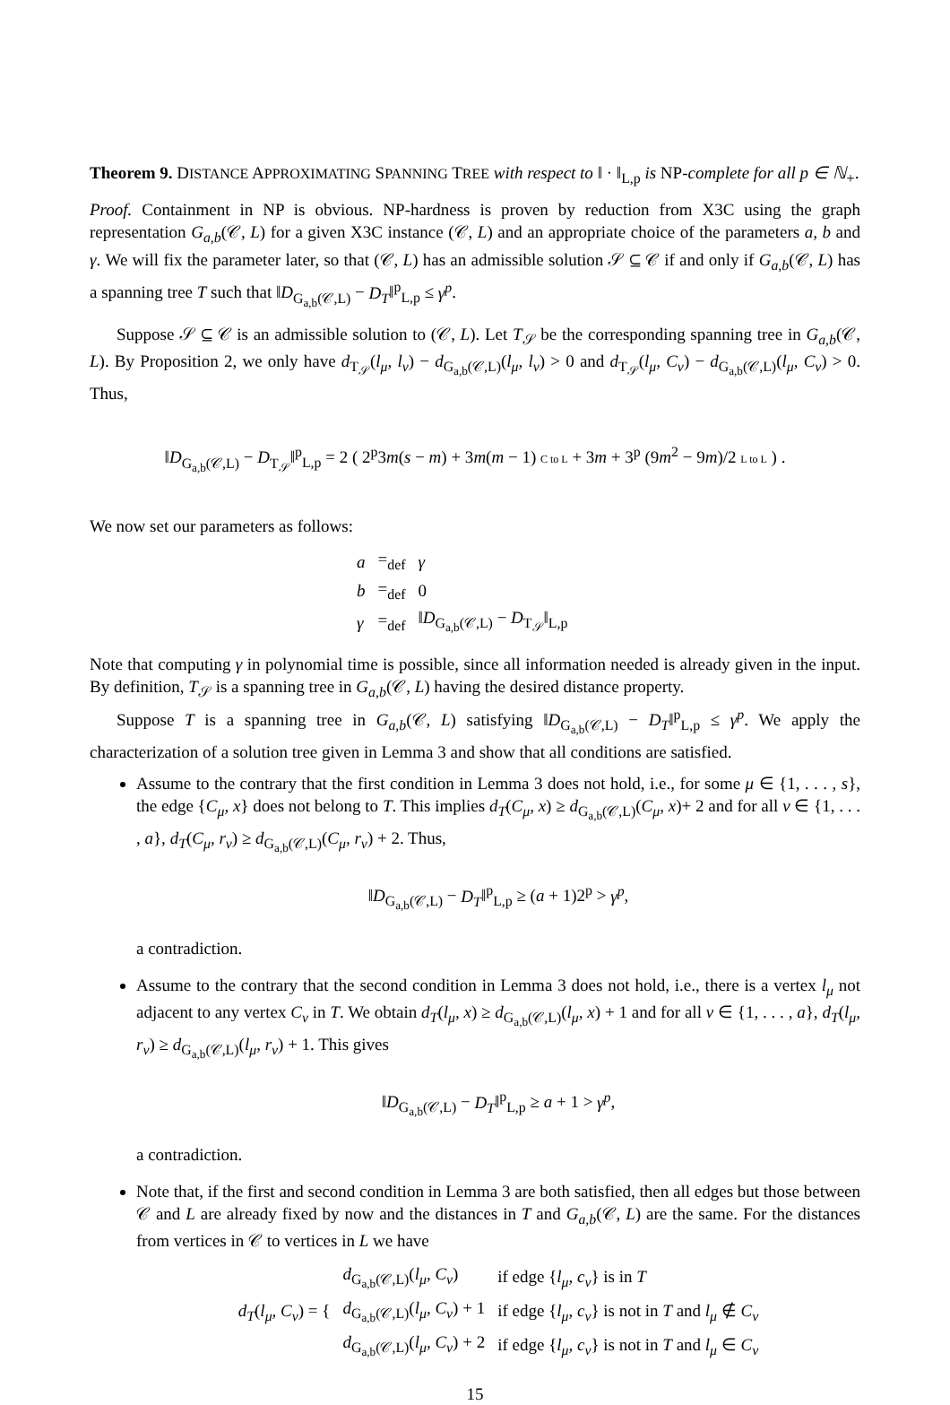Theorem 9. DISTANCE APPROXIMATING SPANNING TREE with respect to ‖ · ‖<sub>L,p</sub> is NP-complete for all p ∈ ℕ<sub>+</sub>.
Proof. Containment in NP is obvious. NP-hardness is proven by reduction from X3C using the graph representation G<sub>a,b</sub>(𝒞, L) for a given X3C instance (𝒞, L) and an appropriate choice of the parameters a, b and γ. We will fix the parameter later, so that (𝒞, L) has an admissible solution 𝒮 ⊆ 𝒞 if and only if G<sub>a,b</sub>(𝒞, L) has a spanning tree T such that ‖D<sub>G<sub>a,b</sub>(𝒞,L)</sub> − D<sub>T</sub>‖<sup>p</sup><sub>L,p</sub> ≤ γ<sup>p</sup>.
Suppose 𝒮 ⊆ 𝒞 is an admissible solution to (𝒞, L). Let T<sub>𝒮</sub> be the corresponding spanning tree in G<sub>a,b</sub>(𝒞, L). By Proposition 2, we only have d<sub>T<sub>𝒮</sub></sub>(l<sub>μ</sub>, l<sub>ν</sub>) − d<sub>G<sub>a,b</sub>(𝒞,L)</sub>(l<sub>μ</sub>, l<sub>ν</sub>) > 0 and d<sub>T<sub>𝒮</sub></sub>(l<sub>μ</sub>, C<sub>ν</sub>) − d<sub>G<sub>a,b</sub>(𝒞,L)</sub>(l<sub>μ</sub>, C<sub>ν</sub>) > 0. Thus,
‖D<sub>G<sub>a,b</sub>(𝒞,L)</sub> − D<sub>T<sub>𝒮</sub></sub>‖<sup>p</sup><sub>L,p</sub> = 2 ( 2<sup>p</sup>3m(s − m) + 3m(m − 1) C to L + 3m + 3<sup>p</sup> (9m<sup>2</sup> − 9m)/2 L to L ) .
We now set our parameters as follows:
| a | =<sub>def</sub> | γ |
| b | =<sub>def</sub> | 0 |
| γ | =<sub>def</sub> | ‖ D<sub>G<sub>a,b</sub>(𝒞,L)</sub> − D<sub>T<sub>𝒮</sub></sub>‖<sub>L,p</sub> |
Note that computing γ in polynomial time is possible, since all information needed is already given in the input. By definition, T<sub>𝒮</sub> is a spanning tree in G<sub>a,b</sub>(𝒞, L) having the desired distance property.
Suppose T is a spanning tree in G<sub>a,b</sub>(𝒞, L) satisfying ‖D<sub>G<sub>a,b</sub>(𝒞,L)</sub> − D<sub>T</sub>‖<sup>p</sup><sub>L,p</sub> ≤ γ<sup>p</sup>. We apply the characterization of a solution tree given in Lemma 3 and show that all conditions are satisfied.
Assume to the contrary that the first condition in Lemma 3 does not hold, i.e., for some μ ∈ {1, . . . , s}, the edge {C<sub>μ</sub>, x} does not belong to T. This implies d<sub>T</sub>(C<sub>μ</sub>, x) ≥ d<sub>G<sub>a,b</sub>(𝒞,L)</sub>(C<sub>μ</sub>, x)+ 2 and for all ν ∈ {1, . . . , a}, d<sub>T</sub>(C<sub>μ</sub>, r<sub>ν</sub>) ≥ d<sub>G<sub>a,b</sub>(𝒞,L)</sub>(C<sub>μ</sub>, r<sub>ν</sub>) + 2. Thus,
‖D<sub>G<sub>a,b</sub>(𝒞,L)</sub> − D<sub>T</sub>‖<sup>p</sup><sub>L,p</sub> ≥ (a + 1)2<sup>p</sup> > γ<sup>p</sup>,
a contradiction.
Assume to the contrary that the second condition in Lemma 3 does not hold, i.e., there is a vertex l<sub>μ</sub> not adjacent to any vertex C<sub>ν</sub> in T. We obtain d<sub>T</sub>(l<sub>μ</sub>, x) ≥ d<sub>G<sub>a,b</sub>(𝒞,L)</sub>(l<sub>μ</sub>, x) + 1 and for all ν ∈ {1, . . . , a}, d<sub>T</sub>(l<sub>μ</sub>, r<sub>ν</sub>) ≥ d<sub>G<sub>a,b</sub>(𝒞,L)</sub>(l<sub>μ</sub>, r<sub>ν</sub>) + 1. This gives
‖D<sub>G<sub>a,b</sub>(𝒞,L)</sub> − D<sub>T</sub>‖<sup>p</sup><sub>L,p</sub> ≥ a + 1 > γ<sup>p</sup>,
a contradiction.
Note that, if the first and second condition in Lemma 3 are both satisfied, then all edges but those between 𝒞 and L are already fixed by now and the distances in T and G<sub>a,b</sub>(𝒞, L) are the same. For the distances from vertices in 𝒞 to vertices in L we have
| d<sub>T</sub> ( l<sub>μ</sub>, C<sub>ν</sub> ) = { | d<sub>G<sub>a,b</sub>(𝒞,L)</sub>( l<sub>μ</sub>, C<sub>ν</sub> ) | if edge { l<sub>μ</sub>, c<sub>ν</sub> } is in T |
| | d<sub>G<sub>a,b</sub>(𝒞,L)</sub>( l<sub>μ</sub>, C<sub>ν</sub> ) + 1 | if edge { l<sub>μ</sub>, c<sub>ν</sub> } is not in T and l<sub>μ</sub> ∉ C<sub>ν</sub> |
| | d<sub>G<sub>a,b</sub>(𝒞,L)</sub>( l<sub>μ</sub>, C<sub>ν</sub> ) + 2 | if edge { l<sub>μ</sub>, c<sub>ν</sub> } is not in T and l<sub>μ</sub> ∈ C<sub>ν</sub> |
15